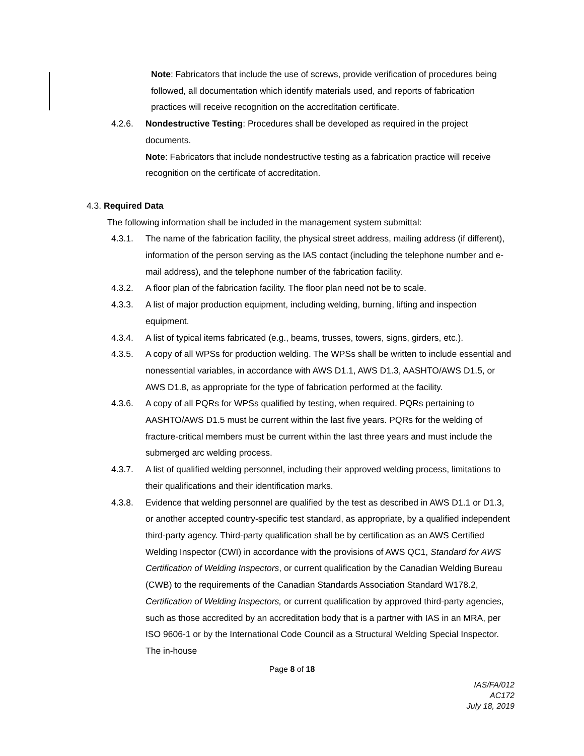Note: Fabricators that include the use of screws, provide verification of procedures being followed, all documentation which identify materials used, and reports of fabrication practices will receive recognition on the accreditation certificate.
4.2.6. Nondestructive Testing: Procedures shall be developed as required in the project documents.
Note: Fabricators that include nondestructive testing as a fabrication practice will receive recognition on the certificate of accreditation.
4.3. Required Data
The following information shall be included in the management system submittal:
4.3.1. The name of the fabrication facility, the physical street address, mailing address (if different), information of the person serving as the IAS contact (including the telephone number and e-mail address), and the telephone number of the fabrication facility.
4.3.2. A floor plan of the fabrication facility. The floor plan need not be to scale.
4.3.3. A list of major production equipment, including welding, burning, lifting and inspection equipment.
4.3.4. A list of typical items fabricated (e.g., beams, trusses, towers, signs, girders, etc.).
4.3.5. A copy of all WPSs for production welding. The WPSs shall be written to include essential and nonessential variables, in accordance with AWS D1.1, AWS D1.3, AASHTO/AWS D1.5, or AWS D1.8, as appropriate for the type of fabrication performed at the facility.
4.3.6. A copy of all PQRs for WPSs qualified by testing, when required. PQRs pertaining to AASHTO/AWS D1.5 must be current within the last five years. PQRs for the welding of fracture-critical members must be current within the last three years and must include the submerged arc welding process.
4.3.7. A list of qualified welding personnel, including their approved welding process, limitations to their qualifications and their identification marks.
4.3.8. Evidence that welding personnel are qualified by the test as described in AWS D1.1 or D1.3, or another accepted country-specific test standard, as appropriate, by a qualified independent third-party agency. Third-party qualification shall be by certification as an AWS Certified Welding Inspector (CWI) in accordance with the provisions of AWS QC1, Standard for AWS Certification of Welding Inspectors, or current qualification by the Canadian Welding Bureau (CWB) to the requirements of the Canadian Standards Association Standard W178.2, Certification of Welding Inspectors, or current qualification by approved third-party agencies, such as those accredited by an accreditation body that is a partner with IAS in an MRA, per ISO 9606-1 or by the International Code Council as a Structural Welding Special Inspector. The in-house
Page 8 of 18
IAS/FA/012
AC172
July 18, 2019